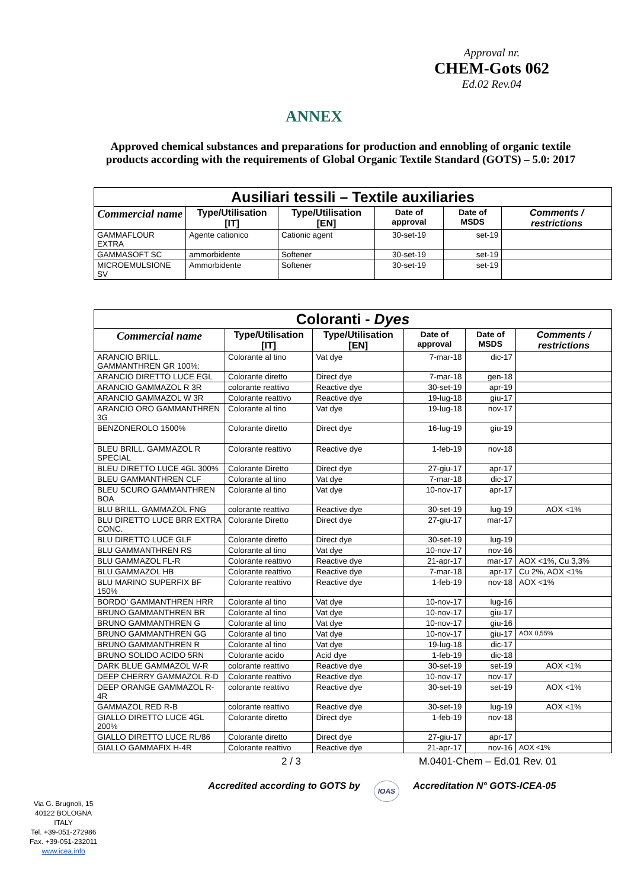Approval nr.
CHEM-Gots 062
Ed.02 Rev.04
ANNEX
Approved chemical substances and preparations for production and ennobling of organic textile products according with the requirements of Global Organic Textile Standard (GOTS) – 5.0: 2017
| Ausiliari tessili – Textile auxiliaries | | | | | |
| Commercial name | Type/Utilisation [IT] | Type/Utilisation [EN] | Date of approval | Date of MSDS | Comments / restrictions |
| GAMMAFLOUR EXTRA | Agente cationico | Cationic agent | 30-set-19 | set-19 | |
| GAMMASOFT SC | ammorbidente | Softener | 30-set-19 | set-19 | |
| MICROEMULSIONE SV | Ammorbidente | Softener | 30-set-19 | set-19 | |
| Coloranti - Dyes | | | | | |
| Commercial name | Type/Utilisation [IT] | Type/Utilisation [EN] | Date of approval | Date of MSDS | Comments / restrictions |
| ARANCIO BRILL. GAMMANTHREN GR 100%: | Colorante al tino | Vat dye | 7-mar-18 | dic-17 | |
| ARANCIO DIRETTO LUCE EGL | Colorante diretto | Direct dye | 7-mar-18 | gen-18 | |
| ARANCIO GAMMAZOL R 3R | colorante reattivo | Reactive dye | 30-set-19 | apr-19 | |
| ARANCIO GAMMAZOL W 3R | Colorante reattivo | Reactive dye | 19-lug-18 | giu-17 | |
| ARANCIO ORO GAMMANTHREN 3G | Colorante al tino | Vat dye | 19-lug-18 | nov-17 | |
| BENZONEROLO 1500% | Colorante diretto | Direct dye | 16-lug-19 | giu-19 | |
| BLEU BRILL. GAMMAZOL R SPECIAL | Colorante reattivo | Reactive dye | 1-feb-19 | nov-18 | |
| BLEU DIRETTO LUCE 4GL 300% | Colorante Diretto | Direct dye | 27-giu-17 | apr-17 | |
| BLEU GAMMANTHREN CLF | Colorante al tino | Vat dye | 7-mar-18 | dic-17 | |
| BLEU SCURO GAMMANTHREN BOA | Colorante al tino | Vat dye | 10-nov-17 | apr-17 | |
| BLU BRILL. GAMMAZOL FNG | colorante reattivo | Reactive dye | 30-set-19 | lug-19 | AOX <1% |
| BLU DIRETTO LUCE BRR EXTRA CONC. | Colorante Diretto | Direct dye | 27-giu-17 | mar-17 | |
| BLU DIRETTO LUCE GLF | Colorante diretto | Direct dye | 30-set-19 | lug-19 | |
| BLU GAMMANTHREN RS | Colorante al tino | Vat dye | 10-nov-17 | nov-16 | |
| BLU GAMMAZOL FL-R | Colorante reattivo | Reactive dye | 21-apr-17 | mar-17 | AOX <1%, Cu 3,3% |
| BLU GAMMAZOL HB | Colorante reattivo | Reactive dye | 7-mar-18 | apr-17 | Cu 2%, AOX <1% |
| BLU MARINO SUPERFIX BF 150% | Colorante reattivo | Reactive dye | 1-feb-19 | nov-18 | AOX <1% |
| BORDO' GAMMANTHREN HRR | Colorante al tino | Vat dye | 10-nov-17 | lug-16 | |
| BRUNO GAMMANTHREN BR | Colorante al tino | Vat dye | 10-nov-17 | giu-17 | |
| BRUNO GAMMANTHREN G | Colorante al tino | Vat dye | 10-nov-17 | giu-16 | |
| BRUNO GAMMANTHREN GG | Colorante al tino | Vat dye | 10-nov-17 | giu-17 | AOX 0,55% |
| BRUNO GAMMANTHREN R | Colorante al tino | Vat dye | 19-lug-18 | dic-17 | |
| BRUNO SOLIDO ACIDO 5RN | Colorante acido | Acid dye | 1-feb-19 | dic-18 | |
| DARK BLUE GAMMAZOL W-R | colorante reattivo | Reactive dye | 30-set-19 | set-19 | AOX <1% |
| DEEP CHERRY GAMMAZOL R-D | Colorante reattivo | Reactive dye | 10-nov-17 | nov-17 | |
| DEEP ORANGE GAMMAZOL R-4R | colorante reattivo | Reactive dye | 30-set-19 | set-19 | AOX <1% |
| GAMMAZOL RED R-B | colorante reattivo | Reactive dye | 30-set-19 | lug-19 | AOX <1% |
| GIALLO DIRETTO LUCE 4GL 200% | Colorante diretto | Direct dye | 1-feb-19 | nov-18 | |
| GIALLO DIRETTO LUCE RL/86 | Colorante diretto | Direct dye | 27-giu-17 | apr-17 | |
| GIALLO GAMMAFIX H-4R | Colorante reattivo | Reactive dye | 21-apr-17 | nov-16 | AOX <1% |
2 / 3 M.0401-Chem – Ed.01 Rev. 01
Accredited according to GOTS by IOAS Accreditation N° GOTS-ICEA-05
Via G. Brugnoli, 15
40122 BOLOGNA
ITALY
Tel. +39-051-272986
Fax. +39-051-232011
www.icea.info